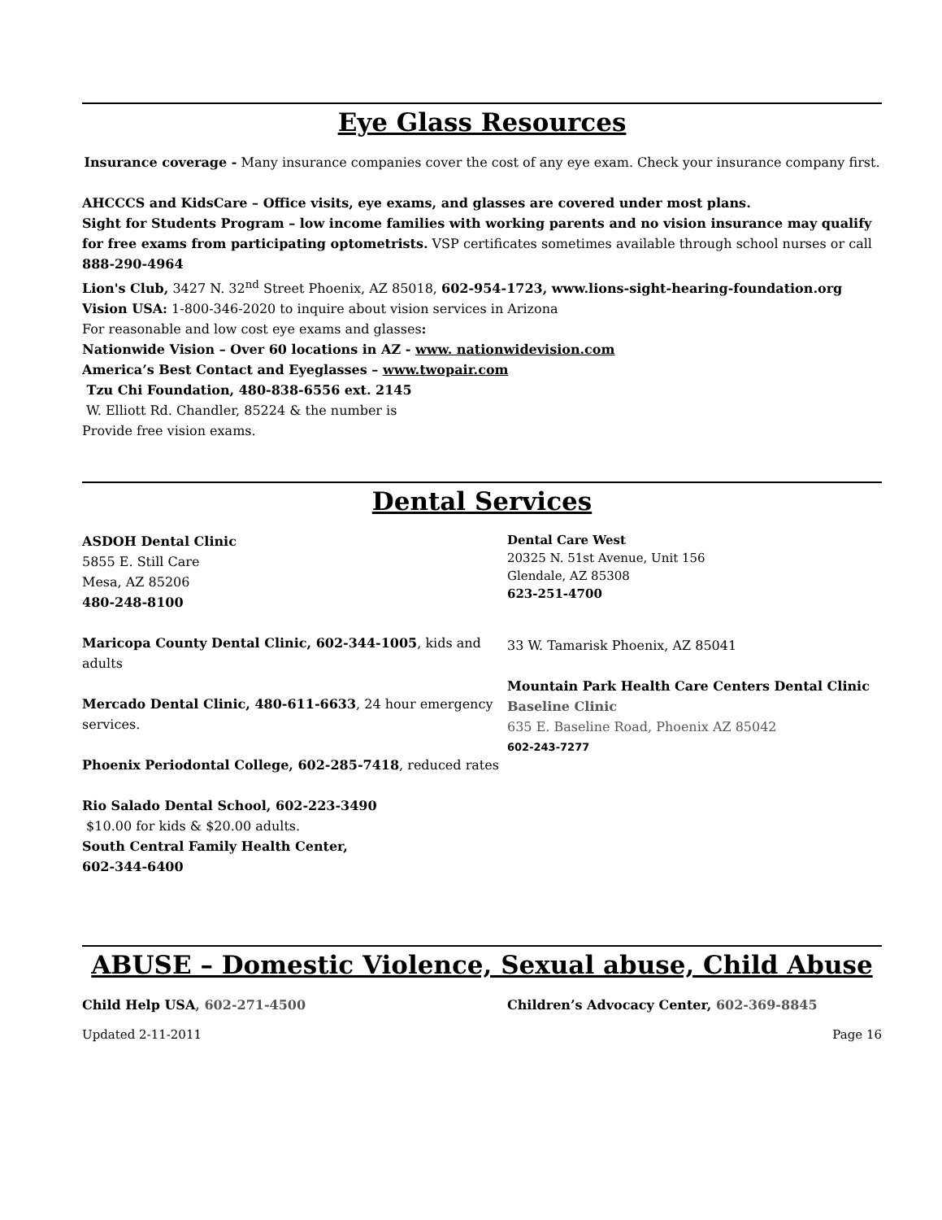Eye Glass Resources
Insurance coverage - Many insurance companies cover the cost of any eye exam. Check your insurance company first.
AHCCCS and KidsCare – Office visits, eye exams, and glasses are covered under most plans.
Sight for Students Program – low income families with working parents and no vision insurance may qualify for free exams from participating optometrists. VSP certificates sometimes available through school nurses or call 888-290-4964
Lion's Club, 3427 N. 32<sup>nd</sup> Street Phoenix, AZ 85018, 602-954-1723, www.lions-sight-hearing-foundation.org
Vision USA: 1-800-346-2020 to inquire about vision services in Arizona
For reasonable and low cost eye exams and glasses:
Nationwide Vision – Over 60 locations in AZ - www. nationwidevision.com
America’s Best Contact and Eyeglasses – www.twopair.com
Tzu Chi Foundation, 480-838-6556 ext. 2145
W. Elliott Rd. Chandler, 85224 & the number is
Provide free vision exams.
Dental Services
ASDOH Dental Clinic
5855 E. Still Care
Mesa, AZ 85206
480-248-8100
Maricopa County Dental Clinic, 602-344-1005, kids and adults
Mercado Dental Clinic, 480-611-6633, 24 hour emergency services.
Phoenix Periodontal College, 602-285-7418, reduced rates
Rio Salado Dental School, 602-223-3490
$10.00 for kids & $20.00 adults.
South Central Family Health Center,
602-344-6400
Dental Care West
20325 N. 51st Avenue, Unit 156
Glendale, AZ 85308
623-251-4700
33 W. Tamarisk Phoenix, AZ 85041
Mountain Park Health Care Centers Dental Clinic
Baseline Clinic
635 E. Baseline Road, Phoenix AZ 85042
602-243-7277
ABUSE – Domestic Violence, Sexual abuse, Child Abuse
Child Help USA, 602-271-4500 Children’s Advocacy Center, 602-369-8845
Updated 2-11-2011 Page 16